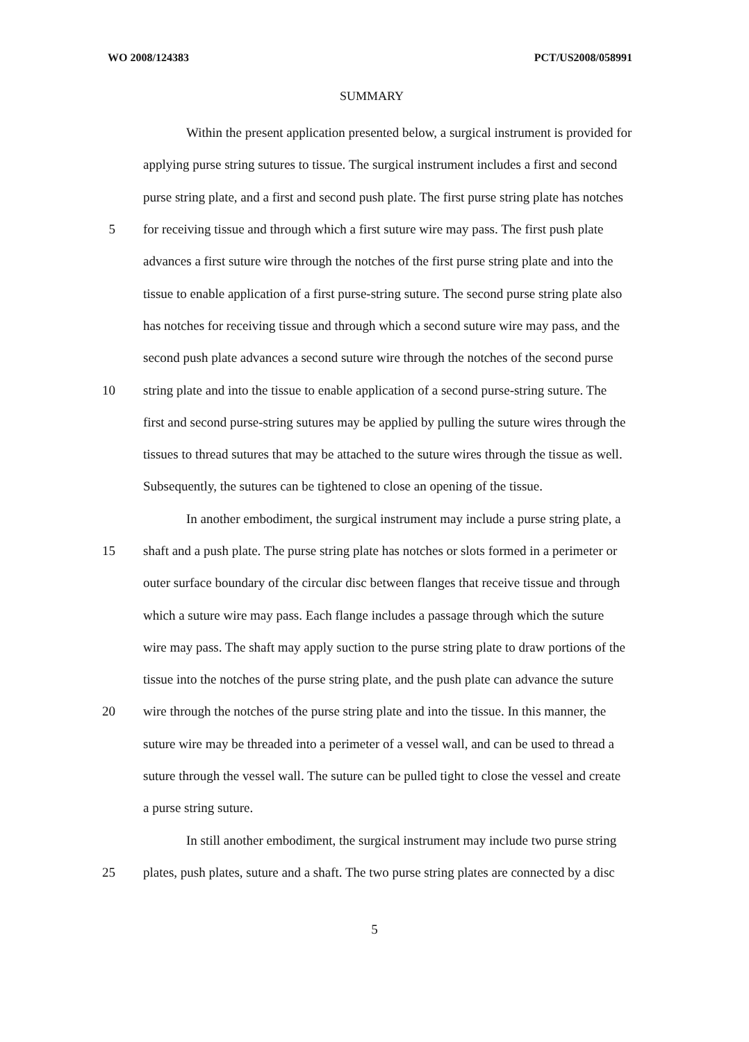WO 2008/124383 PCT/US2008/058991
SUMMARY
Within the present application presented below, a surgical instrument is provided for
applying purse string sutures to tissue. The surgical instrument includes a first and second
purse string plate, and a first and second push plate. The first purse string plate has notches
5 for receiving tissue and through which a first suture wire may pass. The first push plate
advances a first suture wire through the notches of the first purse string plate and into the
tissue to enable application of a first purse-string suture. The second purse string plate also
has notches for receiving tissue and through which a second suture wire may pass, and the
second push plate advances a second suture wire through the notches of the second purse
10 string plate and into the tissue to enable application of a second purse-string suture. The
first and second purse-string sutures may be applied by pulling the suture wires through the
tissues to thread sutures that may be attached to the suture wires through the tissue as well.
Subsequently, the sutures can be tightened to close an opening of the tissue.
In another embodiment, the surgical instrument may include a purse string plate, a
15 shaft and a push plate. The purse string plate has notches or slots formed in a perimeter or
outer surface boundary of the circular disc between flanges that receive tissue and through
which a suture wire may pass. Each flange includes a passage through which the suture
wire may pass. The shaft may apply suction to the purse string plate to draw portions of the
tissue into the notches of the purse string plate, and the push plate can advance the suture
20 wire through the notches of the purse string plate and into the tissue. In this manner, the
suture wire may be threaded into a perimeter of a vessel wall, and can be used to thread a
suture through the vessel wall. The suture can be pulled tight to close the vessel and create
a purse string suture.
In still another embodiment, the surgical instrument may include two purse string
25 plates, push plates, suture and a shaft. The two purse string plates are connected by a disc
5